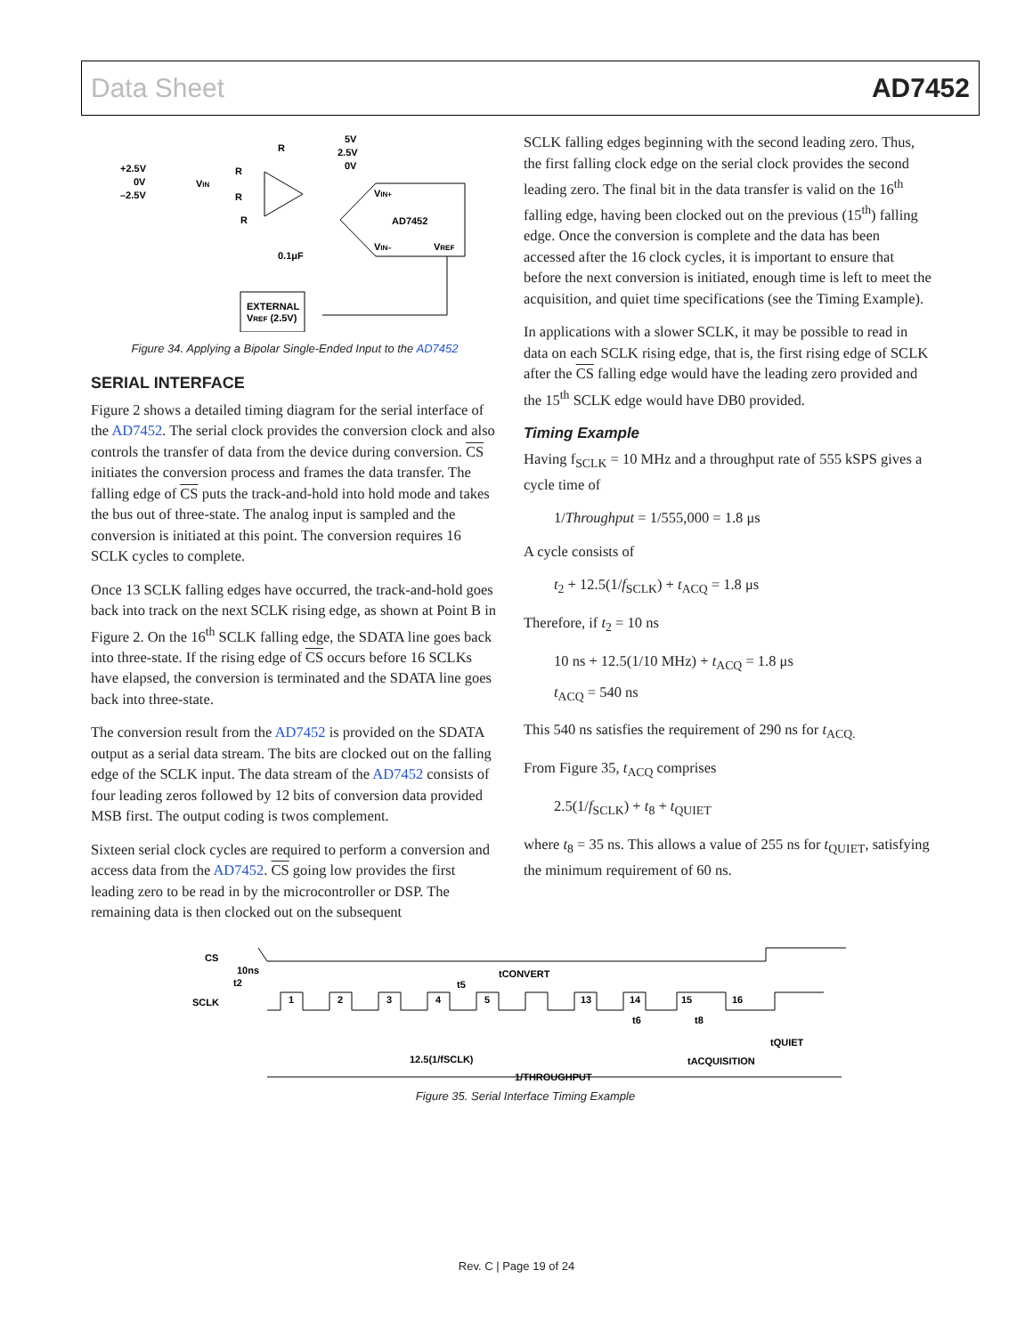Data Sheet AD7452
+2.5V
0V
–2.5V
VIN
R
R
R
R
5V
2.5V
0V
VIN+
AD7452
VIN–
VREF
0.1μF
EXTERNAL
VREF (2.5V)
Figure 34. Applying a Bipolar Single-Ended Input to the AD7452
SERIAL INTERFACE
Figure 2 shows a detailed timing diagram for the serial interface of the AD7452. The serial clock provides the conversion clock and also controls the transfer of data from the device during conversion. CS initiates the conversion process and frames the data transfer. The falling edge of CS puts the track-and-hold into hold mode and takes the bus out of three-state. The analog input is sampled and the conversion is initiated at this point. The conversion requires 16 SCLK cycles to complete.
Once 13 SCLK falling edges have occurred, the track-and-hold goes back into track on the next SCLK rising edge, as shown at Point B in Figure 2. On the 16<sup>th</sup> SCLK falling edge, the SDATA line goes back into three-state. If the rising edge of CS occurs before 16 SCLKs have elapsed, the conversion is terminated and the SDATA line goes back into three-state.
The conversion result from the AD7452 is provided on the SDATA output as a serial data stream. The bits are clocked out on the falling edge of the SCLK input. The data stream of the AD7452 consists of four leading zeros followed by 12 bits of conversion data provided MSB first. The output coding is twos complement.
Sixteen serial clock cycles are required to perform a conversion and access data from the AD7452. CS going low provides the first leading zero to be read in by the microcontroller or DSP. The remaining data is then clocked out on the subsequent
SCLK falling edges beginning with the second leading zero. Thus, the first falling clock edge on the serial clock provides the second leading zero. The final bit in the data transfer is valid on the 16<sup>th</sup> falling edge, having been clocked out on the previous (15<sup>th</sup>) falling edge. Once the conversion is complete and the data has been accessed after the 16 clock cycles, it is important to ensure that before the next conversion is initiated, enough time is left to meet the acquisition, and quiet time specifications (see the Timing Example).
In applications with a slower SCLK, it may be possible to read in data on each SCLK rising edge, that is, the first rising edge of SCLK after the CS falling edge would have the leading zero provided and the 15<sup>th</sup> SCLK edge would have DB0 provided.
Timing Example
Having f<sub>SCLK</sub> = 10 MHz and a throughput rate of 555 kSPS gives a cycle time of
1/Throughput = 1/555,000 = 1.8 μs
A cycle consists of
t<sub>2</sub> + 12.5(1/f<sub>SCLK</sub>) + t<sub>ACQ</sub> = 1.8 μs
Therefore, if t<sub>2</sub> = 10 ns
10 ns + 12.5(1/10 MHz) + t<sub>ACQ</sub> = 1.8 μs
t<sub>ACQ</sub> = 540 ns
This 540 ns satisfies the requirement of 290 ns for t<sub>ACQ.</sub>
From Figure 35, t<sub>ACQ</sub> comprises
2.5(1/f<sub>SCLK</sub>) + t<sub>8</sub> + t<sub>QUIET</sub>
where t<sub>8</sub> = 35 ns. This allows a value of 255 ns for t<sub>QUIET</sub>, satisfying the minimum requirement of 60 ns.
CS
10ns
t2
SCLK
1
2
3
4
5
13
14
15
16
tCONVERT
t5
t6
t8
tQUIET
12.5(1/fSCLK)
tACQUISITION
1/THROUGHPUT
Figure 35. Serial Interface Timing Example
Rev. C | Page 19 of 24